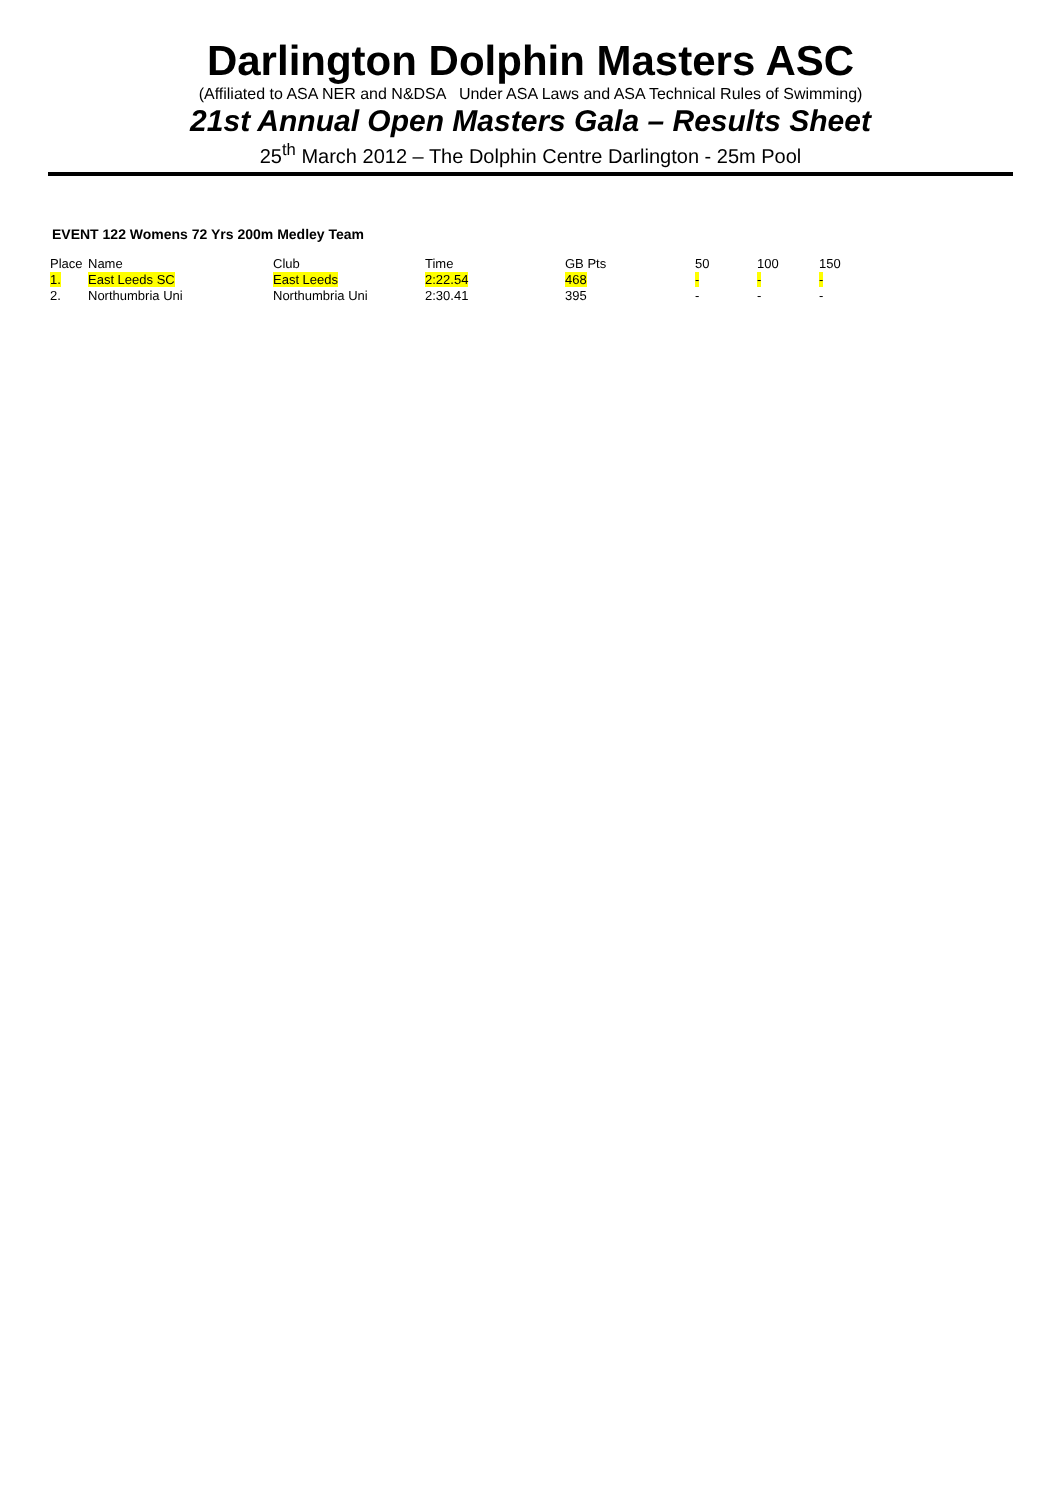Darlington Dolphin Masters ASC
(Affiliated to ASA NER and N&DSA Under ASA Laws and ASA Technical Rules of Swimming)
21st Annual Open Masters Gala – Results Sheet
25<sup>th</sup> March 2012 – The Dolphin Centre Darlington - 25m Pool
EVENT 122 Womens 72 Yrs 200m Medley Team
| Place | Name | Club | Time | GB Pts | 50 | 100 | 150 |
| --- | --- | --- | --- | --- | --- | --- | --- |
| 1. | East Leeds SC | East Leeds | 2:22.54 | 468 | - | - | - |
| 2. | Northumbria Uni | Northumbria Uni | 2:30.41 | 395 | - | - | - |